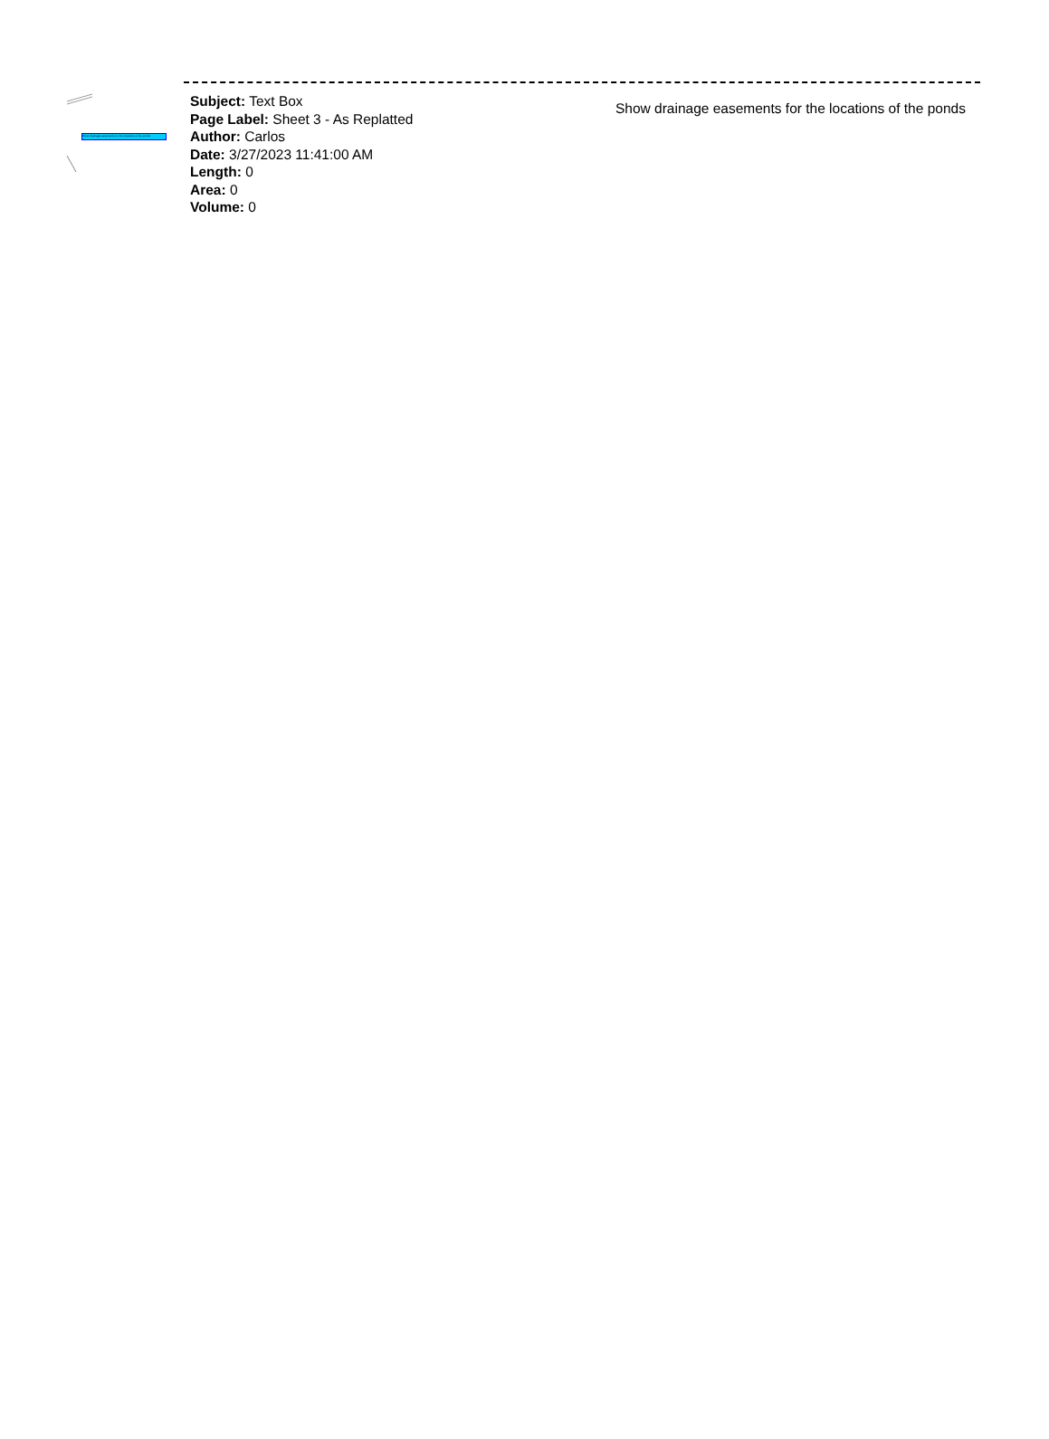Show drainage easements for the locations of the ponds
Subject: Text Box
Page Label: Sheet 3 - As Replatted
Author: Carlos
Date: 3/27/2023 11:41:00 AM
Length: 0
Area: 0
Volume: 0
Show drainage easements for the locations of the ponds